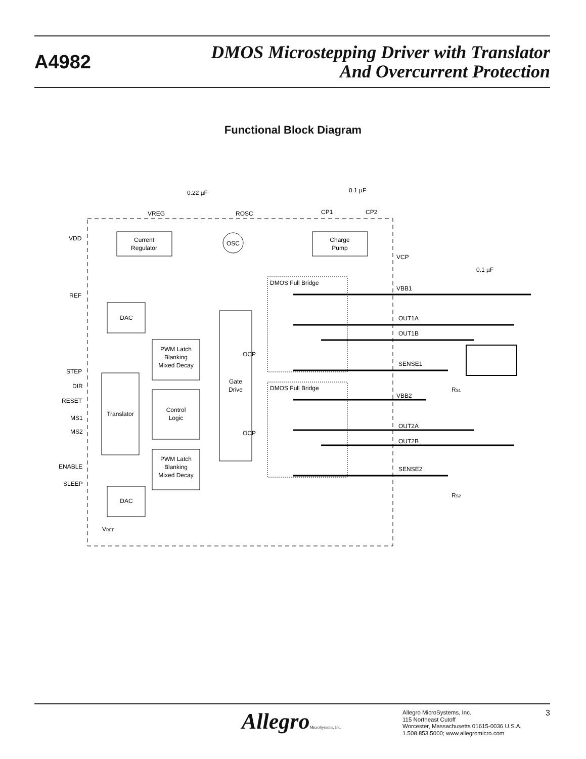A4982
DMOS Microstepping Driver with Translator
And Overcurrent Protection
Functional Block Diagram
Current
Regulator
OSC
Charge
Pump
VREG
ROSC
CP1
CP2
0.22 µF
0.1 µF
VDD
REF
DAC
PWM Latch
Blanking
Mixed Decay
Translator
Control
Logic
PWM Latch
Blanking
Mixed Decay
DAC
Gate
Drive
OCP
OCP
STEP
DIR
RESET
MS1
MS2
ENABLE
SLEEP
VREF
DMOS Full Bridge
DMOS Full Bridge
VCP
VBB1
OUT1A
OUT1B
SENSE1
VBB2
OUT2A
OUT2B
SENSE2
0.1 µF
RS1
RS2
AllegroMicroSystems, Inc.
Allegro MicroSystems, Inc.
115 Northeast Cutoff
Worcester, Massachusetts 01615-0036 U.S.A.
1.508.853.5000; www.allegromicro.com
3